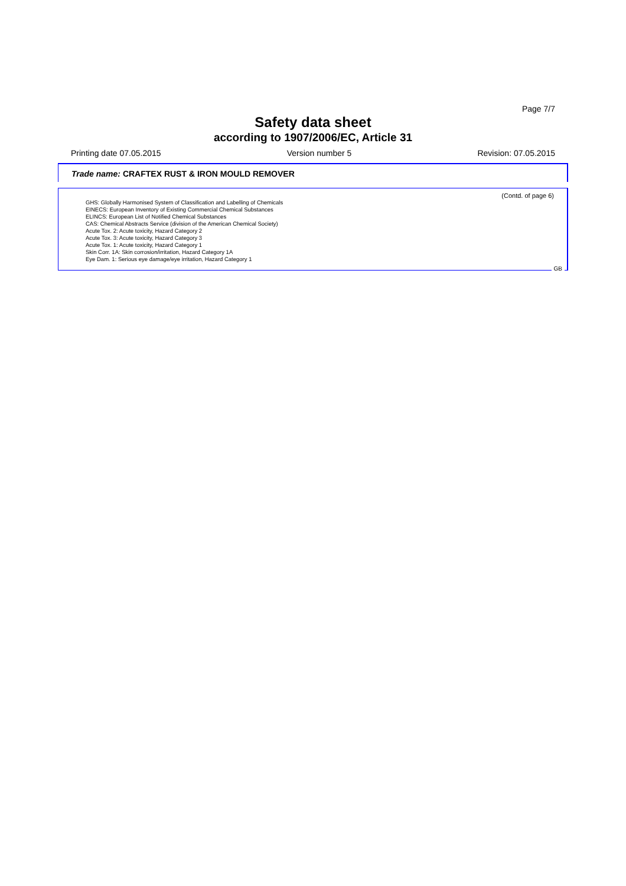Page 7/7
Safety data sheet
according to 1907/2006/EC, Article 31
Printing date 07.05.2015 Version number 5 Revision: 07.05.2015
Trade name: CRAFTEX RUST & IRON MOULD REMOVER
(Contd. of page 6)
GHS: Globally Harmonised System of Classification and Labelling of Chemicals
EINECS: European Inventory of Existing Commercial Chemical Substances
ELINCS: European List of Notified Chemical Substances
CAS: Chemical Abstracts Service (division of the American Chemical Society)
Acute Tox. 2: Acute toxicity, Hazard Category 2
Acute Tox. 3: Acute toxicity, Hazard Category 3
Acute Tox. 1: Acute toxicity, Hazard Category 1
Skin Corr. 1A: Skin corrosion/irritation, Hazard Category 1A
Eye Dam. 1: Serious eye damage/eye irritation, Hazard Category 1
GB